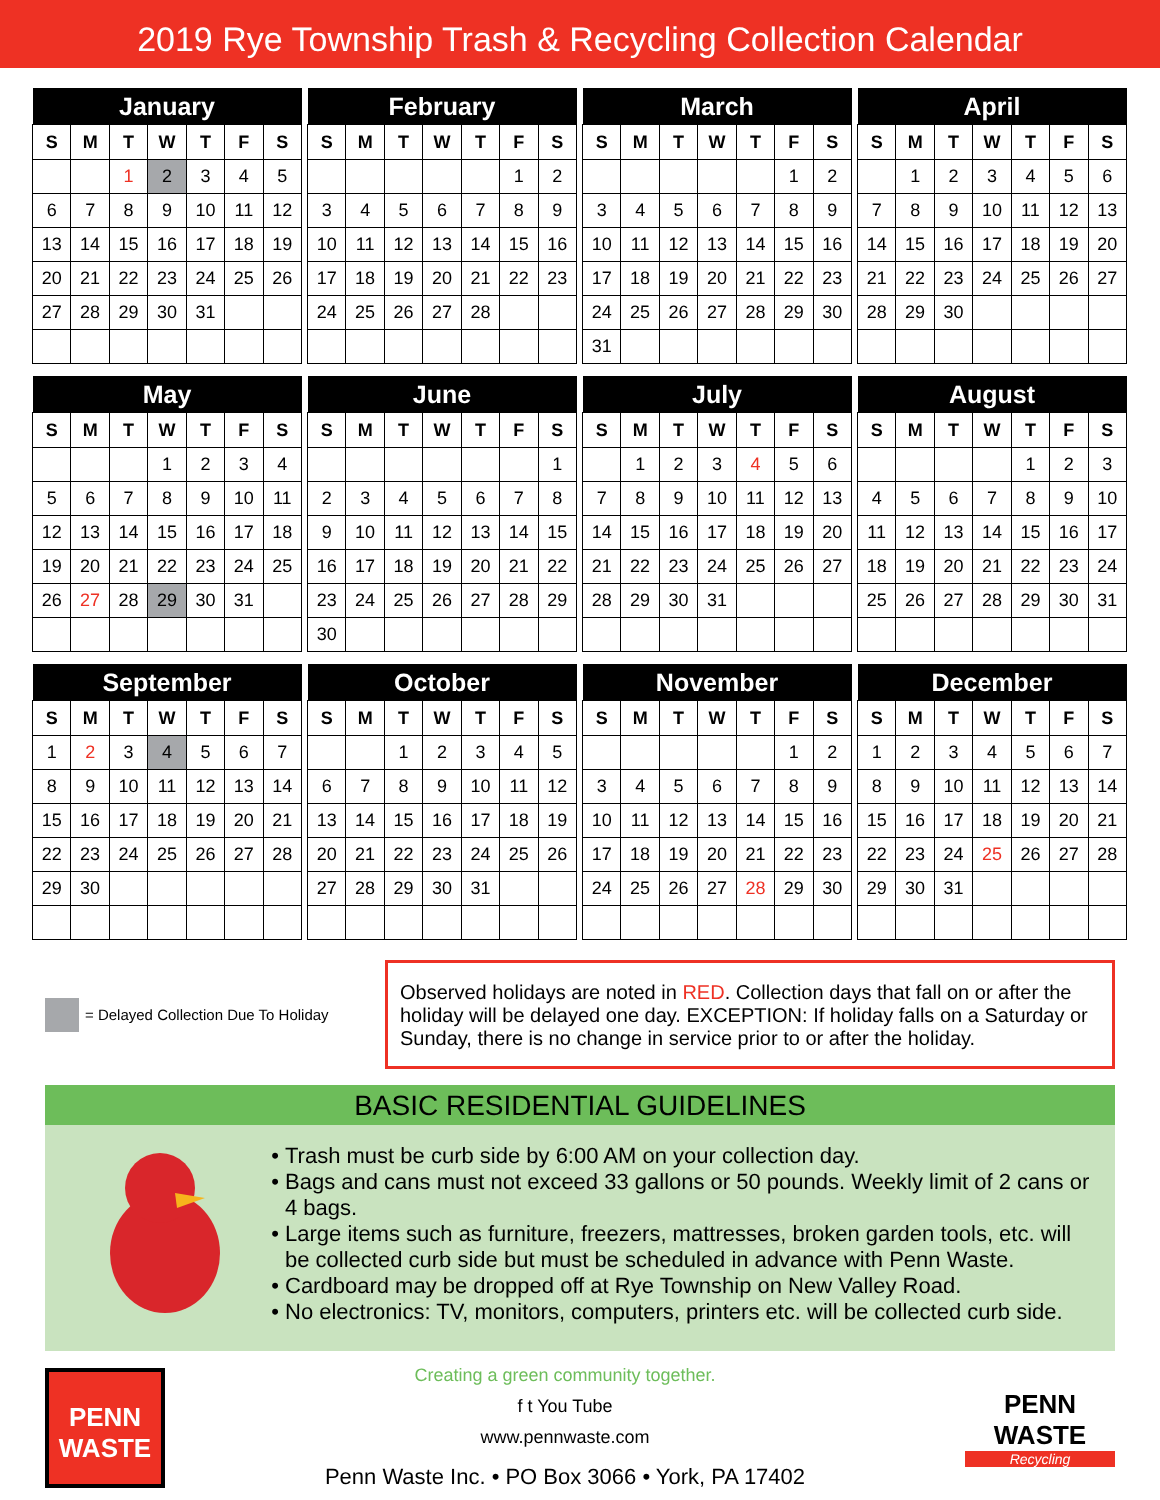2019 Rye Township Trash & Recycling Collection Calendar
| January | | | | | | |
| --- | --- | --- | --- | --- | --- | --- |
| S | M | T | W | T | F | S |
| | | 1 | 2 | 3 | 4 | 5 |
| 6 | 7 | 8 | 9 | 10 | 11 | 12 |
| 13 | 14 | 15 | 16 | 17 | 18 | 19 |
| 20 | 21 | 22 | 23 | 24 | 25 | 26 |
| 27 | 28 | 29 | 30 | 31 | | |
| February | | | | | | |
| --- | --- | --- | --- | --- | --- | --- |
| S | M | T | W | T | F | S |
| | | | | | 1 | 2 |
| 3 | 4 | 5 | 6 | 7 | 8 | 9 |
| 10 | 11 | 12 | 13 | 14 | 15 | 16 |
| 17 | 18 | 19 | 20 | 21 | 22 | 23 |
| 24 | 25 | 26 | 27 | 28 | | |
| March | | | | | | |
| --- | --- | --- | --- | --- | --- | --- |
| S | M | T | W | T | F | S |
| | | | | | 1 | 2 |
| 3 | 4 | 5 | 6 | 7 | 8 | 9 |
| 10 | 11 | 12 | 13 | 14 | 15 | 16 |
| 17 | 18 | 19 | 20 | 21 | 22 | 23 |
| 24 | 25 | 26 | 27 | 28 | 29 | 30 |
| 31 | | | | | | |
| April | | | | | | |
| --- | --- | --- | --- | --- | --- | --- |
| S | M | T | W | T | F | S |
| | 1 | 2 | 3 | 4 | 5 | 6 |
| 7 | 8 | 9 | 10 | 11 | 12 | 13 |
| 14 | 15 | 16 | 17 | 18 | 19 | 20 |
| 21 | 22 | 23 | 24 | 25 | 26 | 27 |
| 28 | 29 | 30 | | | | |
| May | | | | | | |
| --- | --- | --- | --- | --- | --- | --- |
| S | M | T | W | T | F | S |
| | | | 1 | 2 | 3 | 4 |
| 5 | 6 | 7 | 8 | 9 | 10 | 11 |
| 12 | 13 | 14 | 15 | 16 | 17 | 18 |
| 19 | 20 | 21 | 22 | 23 | 24 | 25 |
| 26 | 27 | 28 | 29 | 30 | 31 | |
| June | | | | | | |
| --- | --- | --- | --- | --- | --- | --- |
| S | M | T | W | T | F | S |
| | | | | | | 1 |
| 2 | 3 | 4 | 5 | 6 | 7 | 8 |
| 9 | 10 | 11 | 12 | 13 | 14 | 15 |
| 16 | 17 | 18 | 19 | 20 | 21 | 22 |
| 23 | 24 | 25 | 26 | 27 | 28 | 29 |
| 30 | | | | | | |
| July | | | | | | |
| --- | --- | --- | --- | --- | --- | --- |
| S | M | T | W | T | F | S |
| | 1 | 2 | 3 | 4 | 5 | 6 |
| 7 | 8 | 9 | 10 | 11 | 12 | 13 |
| 14 | 15 | 16 | 17 | 18 | 19 | 20 |
| 21 | 22 | 23 | 24 | 25 | 26 | 27 |
| 28 | 29 | 30 | 31 | | | |
| August | | | | | | |
| --- | --- | --- | --- | --- | --- | --- |
| S | M | T | W | T | F | S |
| | | | | 1 | 2 | 3 |
| 4 | 5 | 6 | 7 | 8 | 9 | 10 |
| 11 | 12 | 13 | 14 | 15 | 16 | 17 |
| 18 | 19 | 20 | 21 | 22 | 23 | 24 |
| 25 | 26 | 27 | 28 | 29 | 30 | 31 |
| September | | | | | | |
| --- | --- | --- | --- | --- | --- | --- |
| S | M | T | W | T | F | S |
| 1 | 2 | 3 | 4 | 5 | 6 | 7 |
| 8 | 9 | 10 | 11 | 12 | 13 | 14 |
| 15 | 16 | 17 | 18 | 19 | 20 | 21 |
| 22 | 23 | 24 | 25 | 26 | 27 | 28 |
| 29 | 30 | | | | | |
| October | | | | | | |
| --- | --- | --- | --- | --- | --- | --- |
| S | M | T | W | T | F | S |
| | | 1 | 2 | 3 | 4 | 5 |
| 6 | 7 | 8 | 9 | 10 | 11 | 12 |
| 13 | 14 | 15 | 16 | 17 | 18 | 19 |
| 20 | 21 | 22 | 23 | 24 | 25 | 26 |
| 27 | 28 | 29 | 30 | 31 | | |
| November | | | | | | |
| --- | --- | --- | --- | --- | --- | --- |
| S | M | T | W | T | F | S |
| | | | | | 1 | 2 |
| 3 | 4 | 5 | 6 | 7 | 8 | 9 |
| 10 | 11 | 12 | 13 | 14 | 15 | 16 |
| 17 | 18 | 19 | 20 | 21 | 22 | 23 |
| 24 | 25 | 26 | 27 | 28 | 29 | 30 |
| December | | | | | | |
| --- | --- | --- | --- | --- | --- | --- |
| S | M | T | W | T | F | S |
| 1 | 2 | 3 | 4 | 5 | 6 | 7 |
| 8 | 9 | 10 | 11 | 12 | 13 | 14 |
| 15 | 16 | 17 | 18 | 19 | 20 | 21 |
| 22 | 23 | 24 | 25 | 26 | 27 | 28 |
| 29 | 30 | 31 | | | | |
= Delayed Collection Due To Holiday
Observed holidays are noted in RED. Collection days that fall on or after the holiday will be delayed one day. EXCEPTION: If holiday falls on a Saturday or Sunday, there is no change in service prior to or after the holiday.
BASIC RESIDENTIAL GUIDELINES
Trash must be curb side by 6:00 AM on your collection day.
Bags and cans must not exceed 33 gallons or 50 pounds. Weekly limit of 2 cans or 4 bags.
Large items such as furniture, freezers, mattresses, broken garden tools, etc. will be collected curb side but must be scheduled in advance with Penn Waste.
Cardboard may be dropped off at Rye Township on New Valley Road.
No electronics: TV, monitors, computers, printers etc. will be collected curb side.
PENN WASTE
Creating a green community together.
f t You Tube
www.pennwaste.com
Penn Waste Inc. • PO Box 3066 • York, PA 17402
PENN WASTE
Recycling